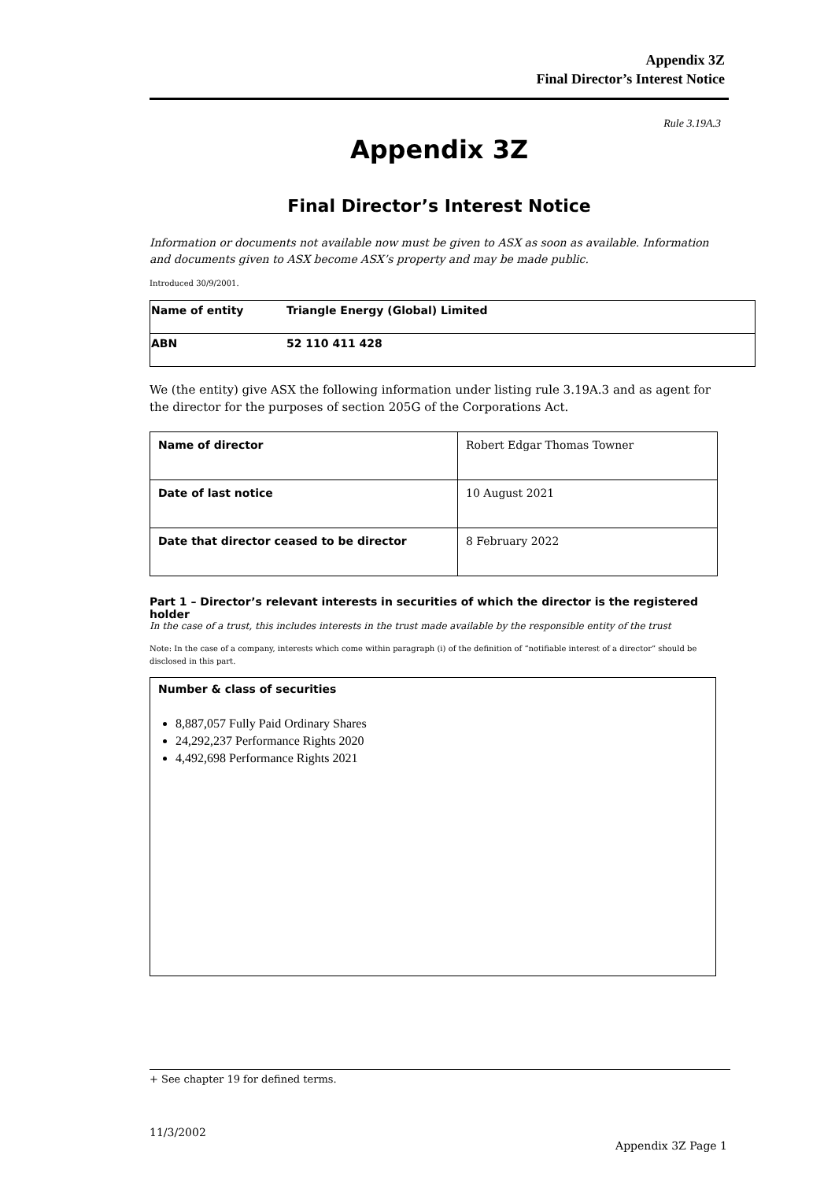Appendix 3Z
Final Director’s Interest Notice
Rule 3.19A.3
Appendix 3Z
Final Director’s Interest Notice
Information or documents not available now must be given to ASX as soon as available. Information and documents given to ASX become ASX’s property and may be made public.
Introduced 30/9/2001.
| Name of entity | Triangle Energy (Global) Limited |
| ABN | 52 110 411 428 |
We (the entity) give ASX the following information under listing rule 3.19A.3 and as agent for the director for the purposes of section 205G of the Corporations Act.
| Name of director | Robert Edgar Thomas Towner |
| Date of last notice | 10 August 2021 |
| Date that director ceased to be director | 8 February 2022 |
Part 1 – Director’s relevant interests in securities of which the director is the registered holder
In the case of a trust, this includes interests in the trust made available by the responsible entity of the trust
Note: In the case of a company, interests which come within paragraph (i) of the definition of “notifiable interest of a director” should be disclosed in this part.
Number & class of securities
8,887,057 Fully Paid Ordinary Shares
24,292,237 Performance Rights 2020
4,492,698 Performance Rights 2021
+ See chapter 19 for defined terms.
11/3/2002
Appendix 3Z Page 1